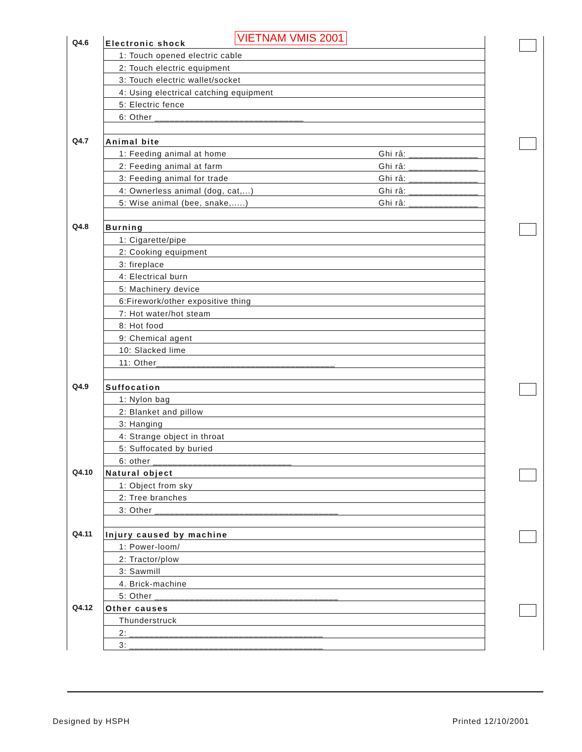VIETNAM VMIS 2001
| Q4.6 | Electronic shock | |
| | 1: Touch opened electric cable | |
| | 2: Touch electric equipment | |
| | 3: Touch electric wallet/socket | |
| | 4: Using electrical catching equipment | |
| | 5: Electric fence | |
| | 6: Other ______________________________ | |
| Q4.7 | Animal bite | |
| | 1: Feeding animal at home Ghi râ: ______________ | |
| | 2: Feeding animal at farm Ghi râ: ______________ | |
| | 3: Feeding animal for trade Ghi râ: ______________ | |
| | 4: Ownerless animal (dog, cat,...) Ghi râ: ______________ | |
| | 5: Wise animal (bee, snake,.....) Ghi râ: ______________ | |
| Q4.8 | Burning | |
| | 1: Cigarette/pipe | |
| | 2: Cooking equipment | |
| | 3: fireplace | |
| | 4: Electrical burn | |
| | 5: Machinery device | |
| | 6:Firework/other expositive thing | |
| | 7: Hot water/hot steam | |
| | 8: Hot food | |
| | 9: Chemical agent | |
| | 10: Slacked lime | |
| | 11: Other____________________________________ | |
| Q4.9 | Suffocation | |
| | 1: Nylon bag | |
| | 2: Blanket and pillow | |
| | 3: Hanging | |
| | 4: Strange object in throat | |
| | 5: Suffocated by buried | |
| | 6: other ____________________________ | |
| Q4.10 | Natural object | |
| | 1: Object from sky | |
| | 2: Tree branches | |
| | 3: Other _____________________________________ | |
| Q4.11 | Injury caused by machine | |
| | 1: Power-loom/ | |
| | 2: Tractor/plow | |
| | 3: Sawmill | |
| | 4. Brick-machine | |
| | 5: Other _____________________________________ | |
| Q4.12 | Other causes | |
| | Thunderstruck | |
| | 2: _______________________________________ | |
| | 3: _______________________________________ | |
Designed by HSPH Printed 12/10/2001